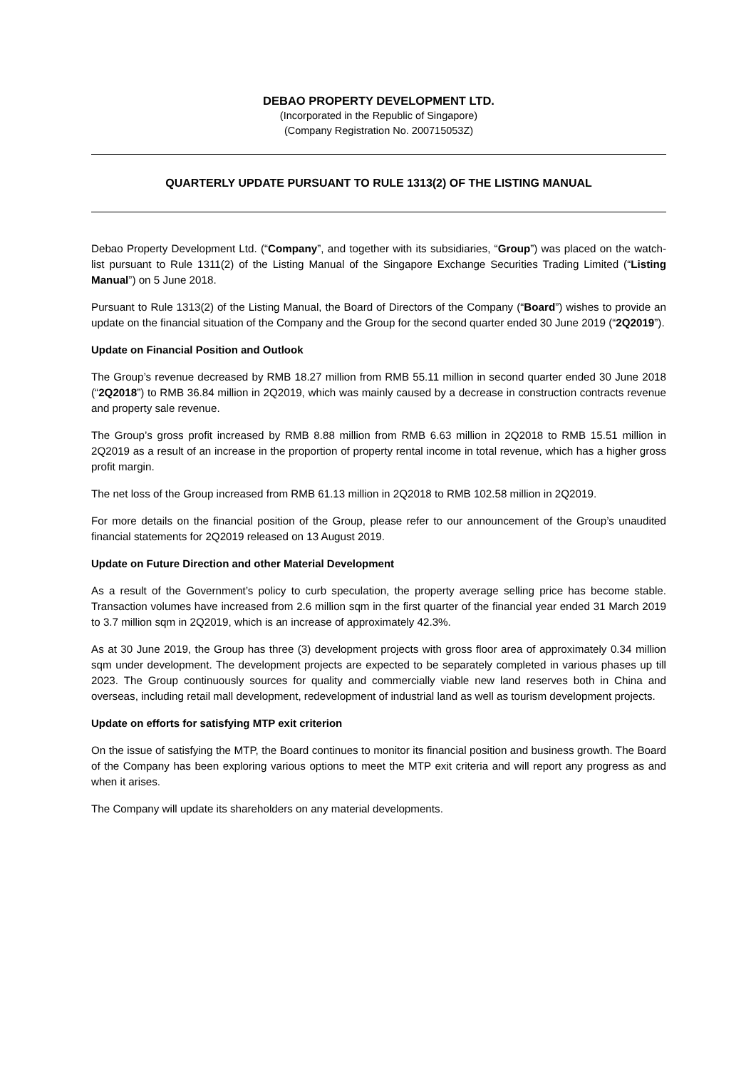DEBAO PROPERTY DEVELOPMENT LTD.
(Incorporated in the Republic of Singapore)
(Company Registration No. 200715053Z)
QUARTERLY UPDATE PURSUANT TO RULE 1313(2) OF THE LISTING MANUAL
Debao Property Development Ltd. (“Company”, and together with its subsidiaries, “Group”) was placed on the watch-list pursuant to Rule 1311(2) of the Listing Manual of the Singapore Exchange Securities Trading Limited (“Listing Manual”) on 5 June 2018.
Pursuant to Rule 1313(2) of the Listing Manual, the Board of Directors of the Company (“Board”) wishes to provide an update on the financial situation of the Company and the Group for the second quarter ended 30 June 2019 (“2Q2019”).
Update on Financial Position and Outlook
The Group’s revenue decreased by RMB 18.27 million from RMB 55.11 million in second quarter ended 30 June 2018 (“2Q2018”) to RMB 36.84 million in 2Q2019, which was mainly caused by a decrease in construction contracts revenue and property sale revenue.
The Group’s gross profit increased by RMB 8.88 million from RMB 6.63 million in 2Q2018 to RMB 15.51 million in 2Q2019 as a result of an increase in the proportion of property rental income in total revenue, which has a higher gross profit margin.
The net loss of the Group increased from RMB 61.13 million in 2Q2018 to RMB 102.58 million in 2Q2019.
For more details on the financial position of the Group, please refer to our announcement of the Group’s unaudited financial statements for 2Q2019 released on 13 August 2019.
Update on Future Direction and other Material Development
As a result of the Government’s policy to curb speculation, the property average selling price has become stable. Transaction volumes have increased from 2.6 million sqm in the first quarter of the financial year ended 31 March 2019 to 3.7 million sqm in 2Q2019, which is an increase of approximately 42.3%.
As at 30 June 2019, the Group has three (3) development projects with gross floor area of approximately 0.34 million sqm under development. The development projects are expected to be separately completed in various phases up till 2023. The Group continuously sources for quality and commercially viable new land reserves both in China and overseas, including retail mall development, redevelopment of industrial land as well as tourism development projects.
Update on efforts for satisfying MTP exit criterion
On the issue of satisfying the MTP, the Board continues to monitor its financial position and business growth. The Board of the Company has been exploring various options to meet the MTP exit criteria and will report any progress as and when it arises.
The Company will update its shareholders on any material developments.